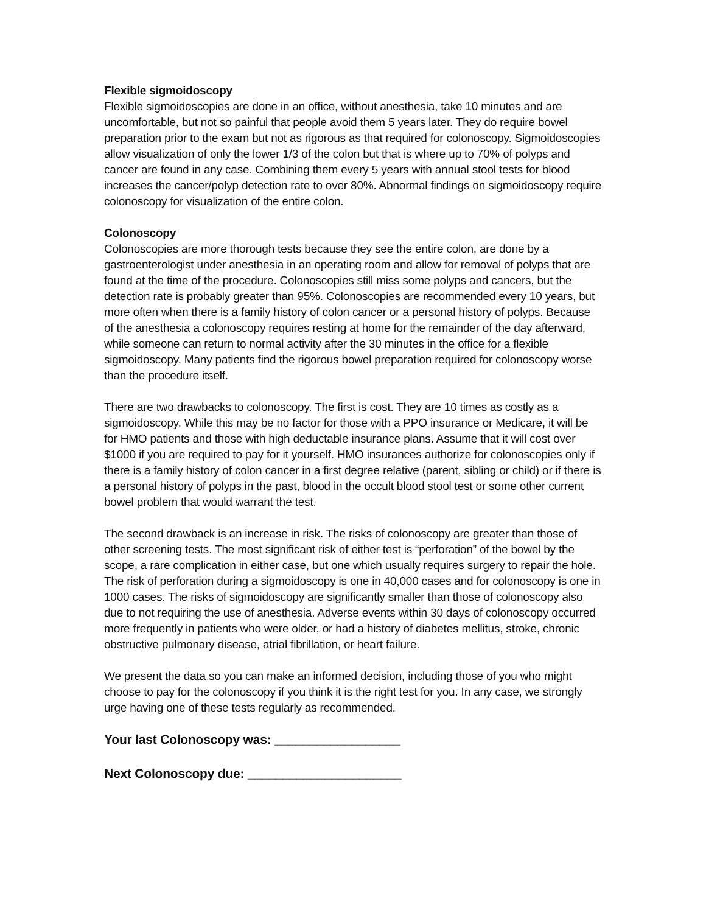Flexible sigmoidoscopy
Flexible sigmoidoscopies are done in an office, without anesthesia, take 10 minutes and are uncomfortable, but not so painful that people avoid them 5 years later. They do require bowel preparation prior to the exam but not as rigorous as that required for colonoscopy. Sigmoidoscopies allow visualization of only the lower 1/3 of the colon but that is where up to 70% of polyps and cancer are found in any case. Combining them every 5 years with annual stool tests for blood increases the cancer/polyp detection rate to over 80%. Abnormal findings on sigmoidoscopy require colonoscopy for visualization of the entire colon.
Colonoscopy
Colonoscopies are more thorough tests because they see the entire colon, are done by a gastroenterologist under anesthesia in an operating room and allow for removal of polyps that are found at the time of the procedure. Colonoscopies still miss some polyps and cancers, but the detection rate is probably greater than 95%. Colonoscopies are recommended every 10 years, but more often when there is a family history of colon cancer or a personal history of polyps. Because of the anesthesia a colonoscopy requires resting at home for the remainder of the day afterward, while someone can return to normal activity after the 30 minutes in the office for a flexible sigmoidoscopy. Many patients find the rigorous bowel preparation required for colonoscopy worse than the procedure itself.
There are two drawbacks to colonoscopy. The first is cost. They are 10 times as costly as a sigmoidoscopy. While this may be no factor for those with a PPO insurance or Medicare, it will be for HMO patients and those with high deductable insurance plans. Assume that it will cost over $1000 if you are required to pay for it yourself. HMO insurances authorize for colonoscopies only if there is a family history of colon cancer in a first degree relative (parent, sibling or child) or if there is a personal history of polyps in the past, blood in the occult blood stool test or some other current bowel problem that would warrant the test.
The second drawback is an increase in risk. The risks of colonoscopy are greater than those of other screening tests. The most significant risk of either test is “perforation” of the bowel by the scope, a rare complication in either case, but one which usually requires surgery to repair the hole. The risk of perforation during a sigmoidoscopy is one in 40,000 cases and for colonoscopy is one in 1000 cases. The risks of sigmoidoscopy are significantly smaller than those of colonoscopy also due to not requiring the use of anesthesia. Adverse events within 30 days of colonoscopy occurred more frequently in patients who were older, or had a history of diabetes mellitus, stroke, chronic obstructive pulmonary disease, atrial fibrillation, or heart failure.
We present the data so you can make an informed decision, including those of you who might choose to pay for the colonoscopy if you think it is the right test for you. In any case, we strongly urge having one of these tests regularly as recommended.
Your last Colonoscopy was: __________________
Next Colonoscopy due: ______________________